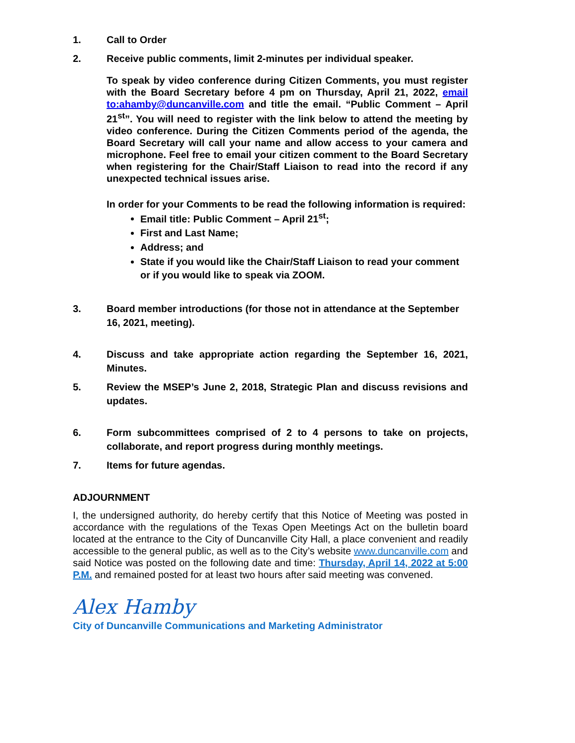1. Call to Order
2. Receive public comments, limit 2-minutes per individual speaker.
To speak by video conference during Citizen Comments, you must register with the Board Secretary before 4 pm on Thursday, April 21, 2022, email to:ahamby@duncanville.com and title the email. “Public Comment – April 21<sup>st</sup>”. You will need to register with the link below to attend the meeting by video conference. During the Citizen Comments period of the agenda, the Board Secretary will call your name and allow access to your camera and microphone. Feel free to email your citizen comment to the Board Secretary when registering for the Chair/Staff Liaison to read into the record if any unexpected technical issues arise.
In order for your Comments to be read the following information is required:
Email title: Public Comment – April 21<sup>st</sup>;
First and Last Name;
Address; and
State if you would like the Chair/Staff Liaison to read your comment or if you would like to speak via ZOOM.
3. Board member introductions (for those not in attendance at the September 16, 2021, meeting).
4. Discuss and take appropriate action regarding the September 16, 2021, Minutes.
5. Review the MSEP’s June 2, 2018, Strategic Plan and discuss revisions and updates.
6. Form subcommittees comprised of 2 to 4 persons to take on projects, collaborate, and report progress during monthly meetings.
7. Items for future agendas.
ADJOURNMENT
I, the undersigned authority, do hereby certify that this Notice of Meeting was posted in accordance with the regulations of the Texas Open Meetings Act on the bulletin board located at the entrance to the City of Duncanville City Hall, a place convenient and readily accessible to the general public, as well as to the City’s website www.duncanville.com and said Notice was posted on the following date and time: Thursday, April 14, 2022 at 5:00 P.M. and remained posted for at least two hours after said meeting was convened.
Alex Hamby
City of Duncanville Communications and Marketing Administrator